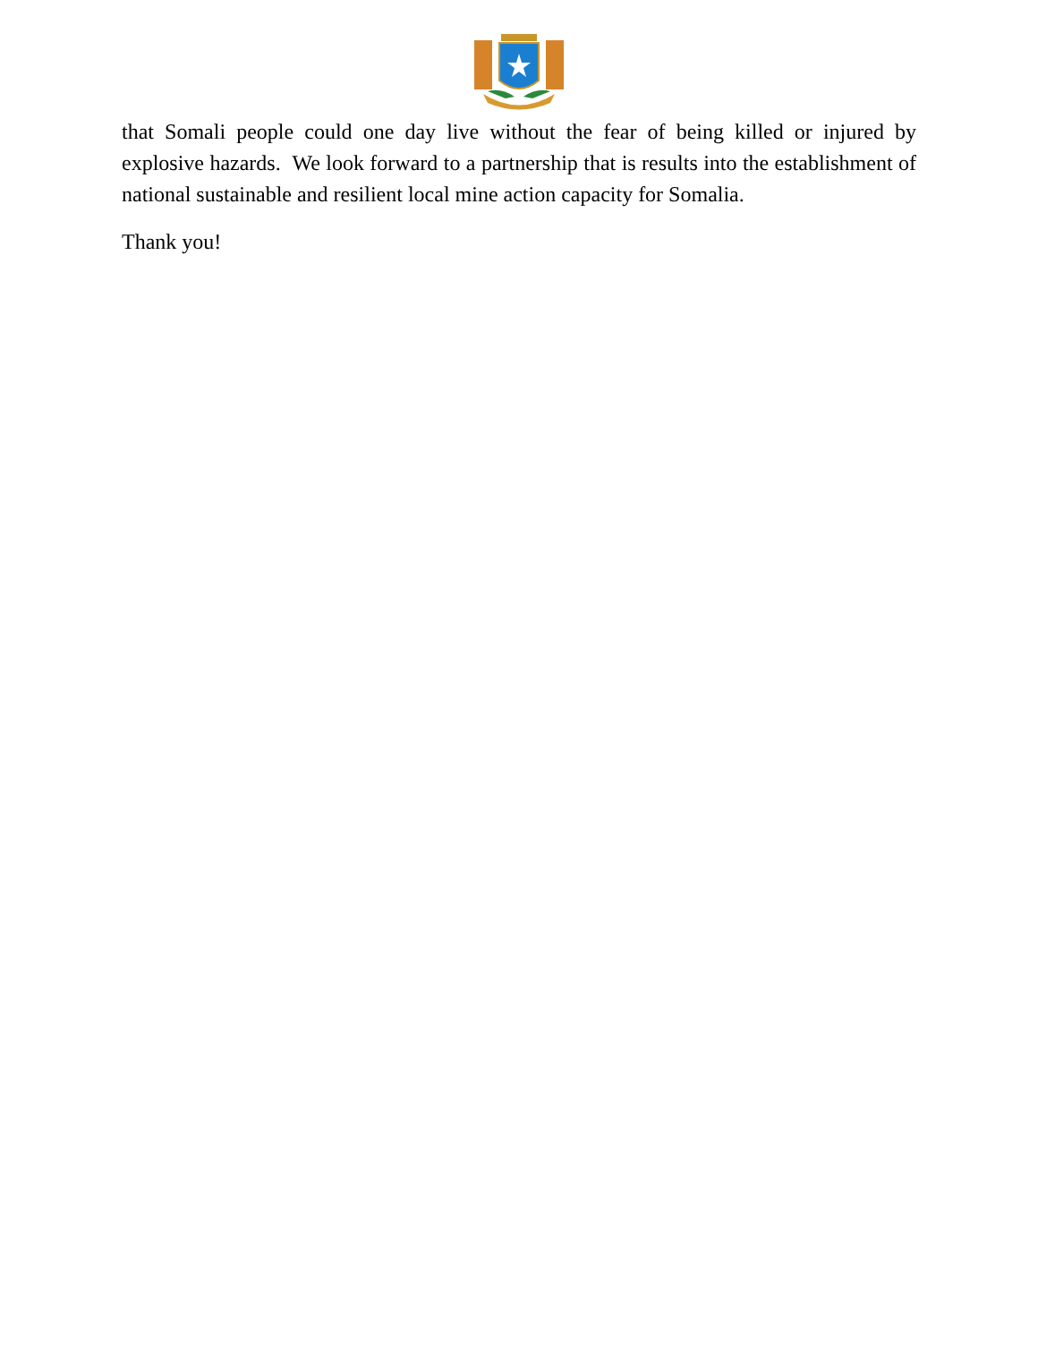that Somali people could one day live without the fear of being killed or injured by explosive hazards. We look forward to a partnership that is results into the establishment of national sustainable and resilient local mine action capacity for Somalia.
Thank you!